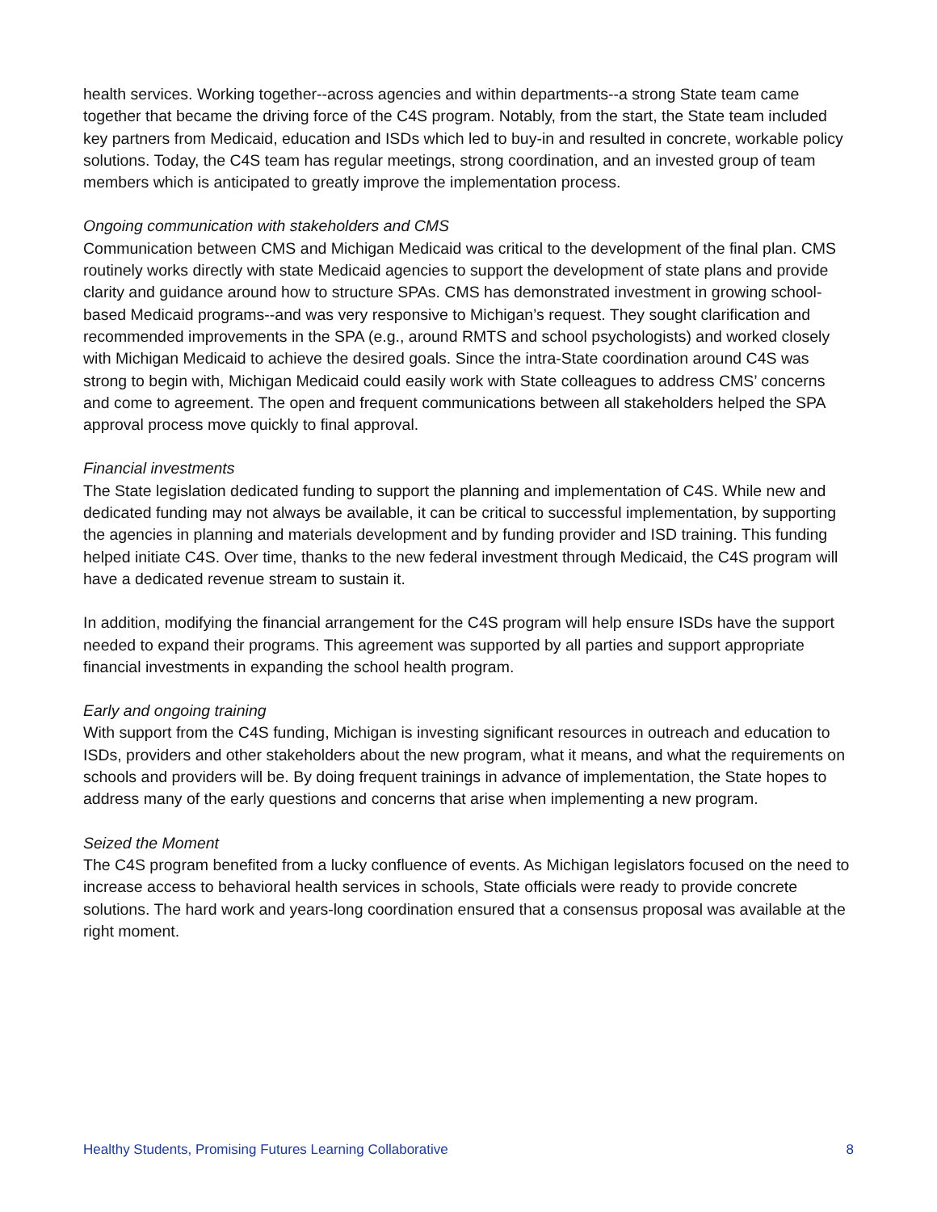health services. Working together--across agencies and within departments--a strong State team came together that became the driving force of the C4S program. Notably, from the start, the State team included key partners from Medicaid, education and ISDs which led to buy-in and resulted in concrete, workable policy solutions. Today, the C4S team has regular meetings, strong coordination, and an invested group of team members which is anticipated to greatly improve the implementation process.
Ongoing communication with stakeholders and CMS
Communication between CMS and Michigan Medicaid was critical to the development of the final plan. CMS routinely works directly with state Medicaid agencies to support the development of state plans and provide clarity and guidance around how to structure SPAs. CMS has demonstrated investment in growing school-based Medicaid programs--and was very responsive to Michigan’s request. They sought clarification and recommended improvements in the SPA (e.g., around RMTS and school psychologists) and worked closely with Michigan Medicaid to achieve the desired goals. Since the intra-State coordination around C4S was strong to begin with, Michigan Medicaid could easily work with State colleagues to address CMS’ concerns and come to agreement. The open and frequent communications between all stakeholders helped the SPA approval process move quickly to final approval.
Financial investments
The State legislation dedicated funding to support the planning and implementation of C4S. While new and dedicated funding may not always be available, it can be critical to successful implementation, by supporting the agencies in planning and materials development and by funding provider and ISD training. This funding helped initiate C4S. Over time, thanks to the new federal investment through Medicaid, the C4S program will have a dedicated revenue stream to sustain it.
In addition, modifying the financial arrangement for the C4S program will help ensure ISDs have the support needed to expand their programs. This agreement was supported by all parties and support appropriate financial investments in expanding the school health program.
Early and ongoing training
With support from the C4S funding, Michigan is investing significant resources in outreach and education to ISDs, providers and other stakeholders about the new program, what it means, and what the requirements on schools and providers will be. By doing frequent trainings in advance of implementation, the State hopes to address many of the early questions and concerns that arise when implementing a new program.
Seized the Moment
The C4S program benefited from a lucky confluence of events. As Michigan legislators focused on the need to increase access to behavioral health services in schools, State officials were ready to provide concrete solutions. The hard work and years-long coordination ensured that a consensus proposal was available at the right moment.
Healthy Students, Promising Futures Learning Collaborative 8